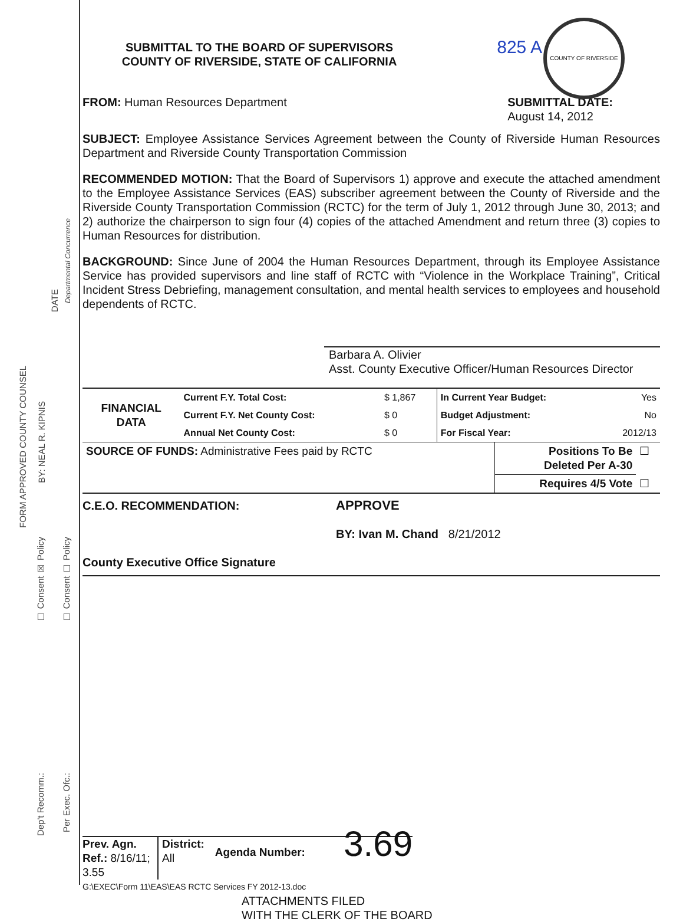FORM APPROVED COUNTY COUNSEL
BY: NEAL R. KIPNIS
DATE
Departmental Concurrence
☐ Consent ☒ Policy
☐ Consent ☐ Policy
Dep't Recomm.:
Per Exec. Ofc.:
COUNTY OF RIVERSIDE
SUBMITTAL TO THE BOARD OF SUPERVISORS
COUNTY OF RIVERSIDE, STATE OF CALIFORNIA
825 A
FROM: Human Resources Department
SUBMITTAL DATE:
August 14, 2012
SUBJECT: Employee Assistance Services Agreement between the County of Riverside Human Resources Department and Riverside County Transportation Commission
RECOMMENDED MOTION: That the Board of Supervisors 1) approve and execute the attached amendment to the Employee Assistance Services (EAS) subscriber agreement between the County of Riverside and the Riverside County Transportation Commission (RCTC) for the term of July 1, 2012 through June 30, 2013; and 2) authorize the chairperson to sign four (4) copies of the attached Amendment and return three (3) copies to Human Resources for distribution.
BACKGROUND: Since June of 2004 the Human Resources Department, through its Employee Assistance Service has provided supervisors and line staff of RCTC with “Violence in the Workplace Training”, Critical Incident Stress Debriefing, management consultation, and mental health services to employees and household dependents of RCTC.
Barbara A. Olivier
Asst. County Executive Officer/Human Resources Director
| FINANCIAL DATA | Current F.Y. Total Cost: | $ 1,867 | In Current Year Budget: | Yes |
| | Current F.Y. Net County Cost: | $ 0 | Budget Adjustment: | No |
| | Annual Net County Cost: | $ 0 | For Fiscal Year: | 2012/13 |
| SOURCE OF FUNDS: Administrative Fees paid by RCTC | Positions To Be Deleted Per A-30 | ☐ |
| | Requires 4/5 Vote | ☐ |
C.E.O. RECOMMENDATION:
County Executive Office Signature
APPROVE
BY: Ivan M. Chand 8/21/2012
Prev. Agn. Ref.: 8/16/11; 3.55 District: All Agenda Number: 3.69
G:\EXEC\Form 11\EAS\EAS RCTC Services FY 2012-13.doc
ATTACHMENTS FILED
WITH THE CLERK OF THE BOARD